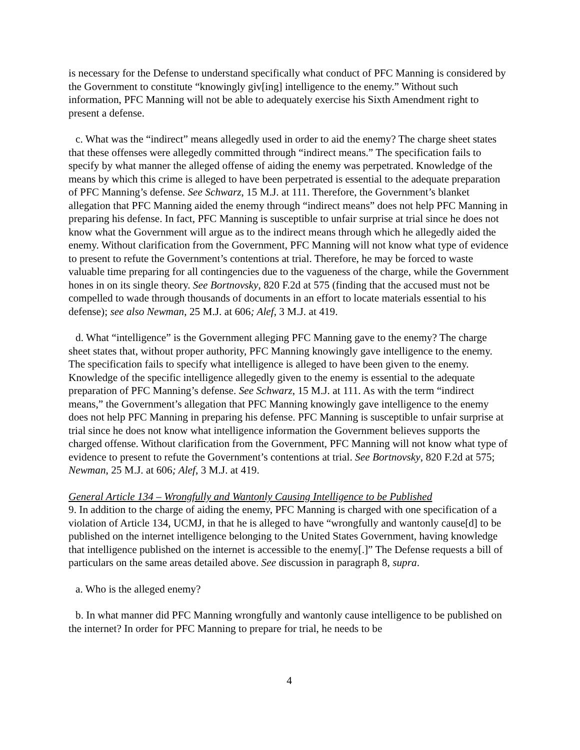is necessary for the Defense to understand specifically what conduct of PFC Manning is considered by the Government to constitute “knowingly giv[ing] intelligence to the enemy.” Without such information, PFC Manning will not be able to adequately exercise his Sixth Amendment right to present a defense.
c. What was the “indirect” means allegedly used in order to aid the enemy? The charge sheet states that these offenses were allegedly committed through “indirect means.” The specification fails to specify by what manner the alleged offense of aiding the enemy was perpetrated. Knowledge of the means by which this crime is alleged to have been perpetrated is essential to the adequate preparation of PFC Manning’s defense. See Schwarz, 15 M.J. at 111. Therefore, the Government’s blanket allegation that PFC Manning aided the enemy through “indirect means” does not help PFC Manning in preparing his defense. In fact, PFC Manning is susceptible to unfair surprise at trial since he does not know what the Government will argue as to the indirect means through which he allegedly aided the enemy. Without clarification from the Government, PFC Manning will not know what type of evidence to present to refute the Government’s contentions at trial. Therefore, he may be forced to waste valuable time preparing for all contingencies due to the vagueness of the charge, while the Government hones in on its single theory. See Bortnovsky, 820 F.2d at 575 (finding that the accused must not be compelled to wade through thousands of documents in an effort to locate materials essential to his defense); see also Newman, 25 M.J. at 606; Alef, 3 M.J. at 419.
d. What “intelligence” is the Government alleging PFC Manning gave to the enemy? The charge sheet states that, without proper authority, PFC Manning knowingly gave intelligence to the enemy. The specification fails to specify what intelligence is alleged to have been given to the enemy. Knowledge of the specific intelligence allegedly given to the enemy is essential to the adequate preparation of PFC Manning’s defense. See Schwarz, 15 M.J. at 111. As with the term “indirect means,” the Government’s allegation that PFC Manning knowingly gave intelligence to the enemy does not help PFC Manning in preparing his defense. PFC Manning is susceptible to unfair surprise at trial since he does not know what intelligence information the Government believes supports the charged offense. Without clarification from the Government, PFC Manning will not know what type of evidence to present to refute the Government’s contentions at trial. See Bortnovsky, 820 F.2d at 575; Newman, 25 M.J. at 606; Alef, 3 M.J. at 419.
General Article 134 – Wrongfully and Wantonly Causing Intelligence to be Published
9. In addition to the charge of aiding the enemy, PFC Manning is charged with one specification of a violation of Article 134, UCMJ, in that he is alleged to have “wrongfully and wantonly cause[d] to be published on the internet intelligence belonging to the United States Government, having knowledge that intelligence published on the internet is accessible to the enemy[.]” The Defense requests a bill of particulars on the same areas detailed above. See discussion in paragraph 8, supra.
a. Who is the alleged enemy?
b. In what manner did PFC Manning wrongfully and wantonly cause intelligence to be published on the internet? In order for PFC Manning to prepare for trial, he needs to be
4